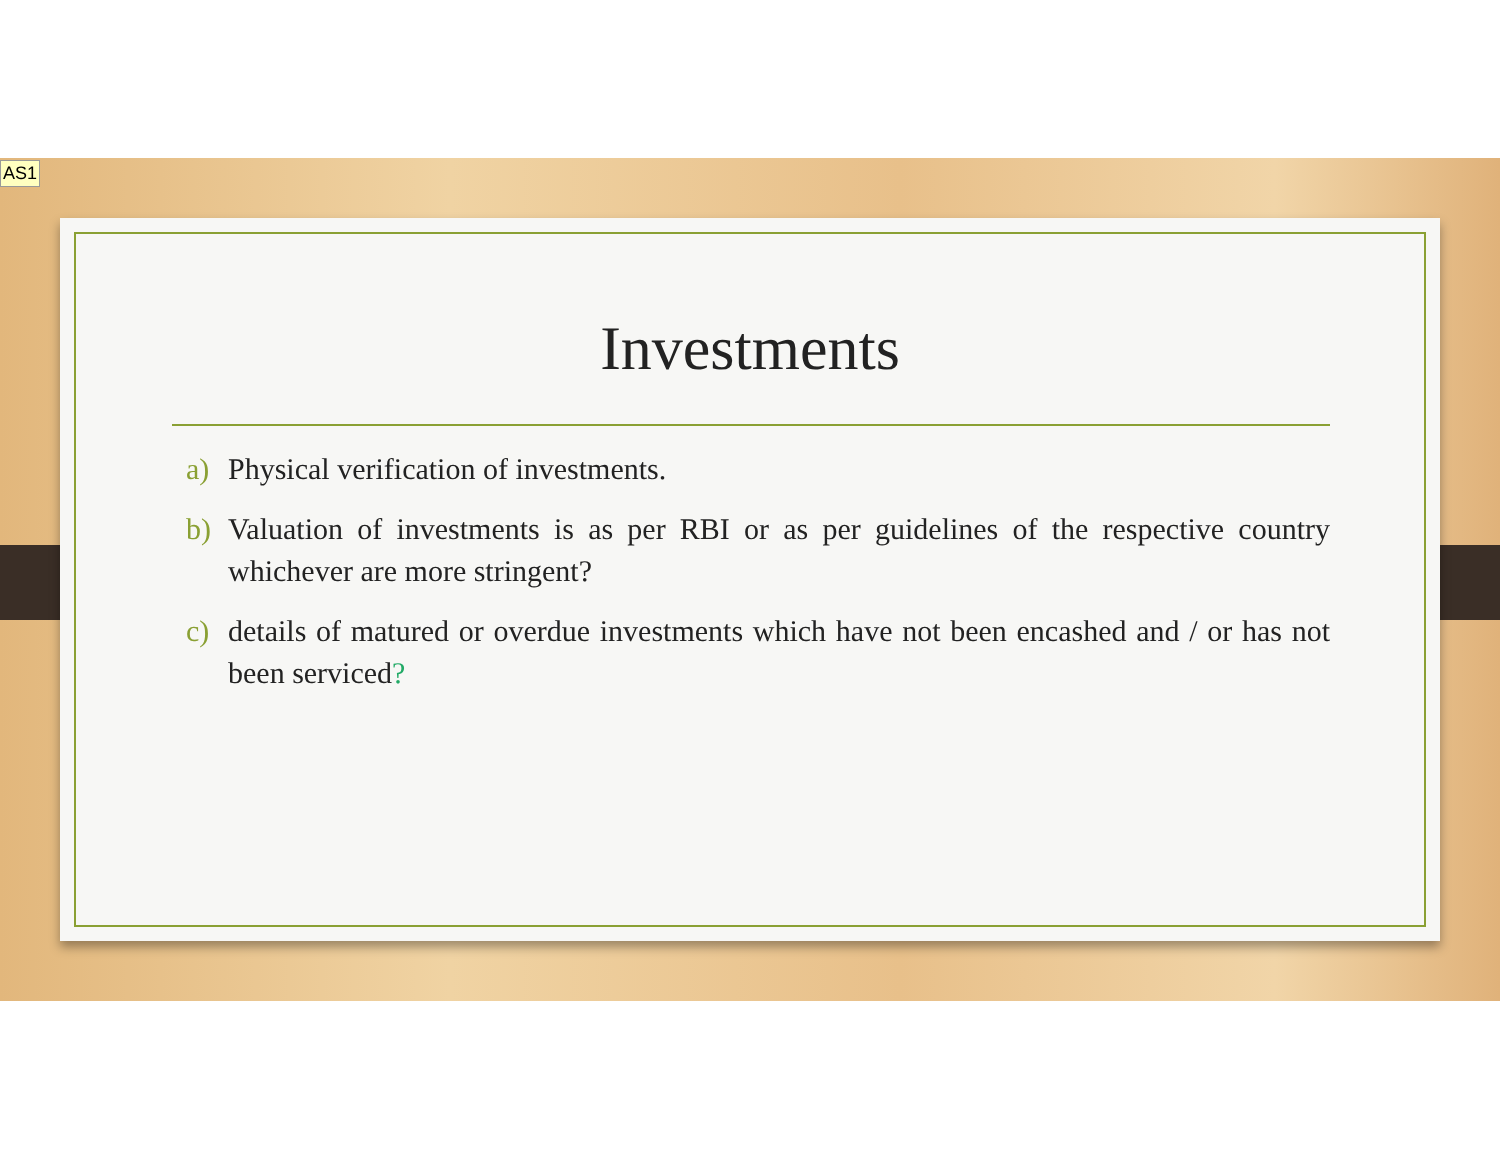AS1
Investments
a) Physical verification of investments.
b) Valuation of investments is as per RBI or as per guidelines of the respective country whichever are more stringent?
c) details of matured or overdue investments which have not been encashed and / or has not been serviced?